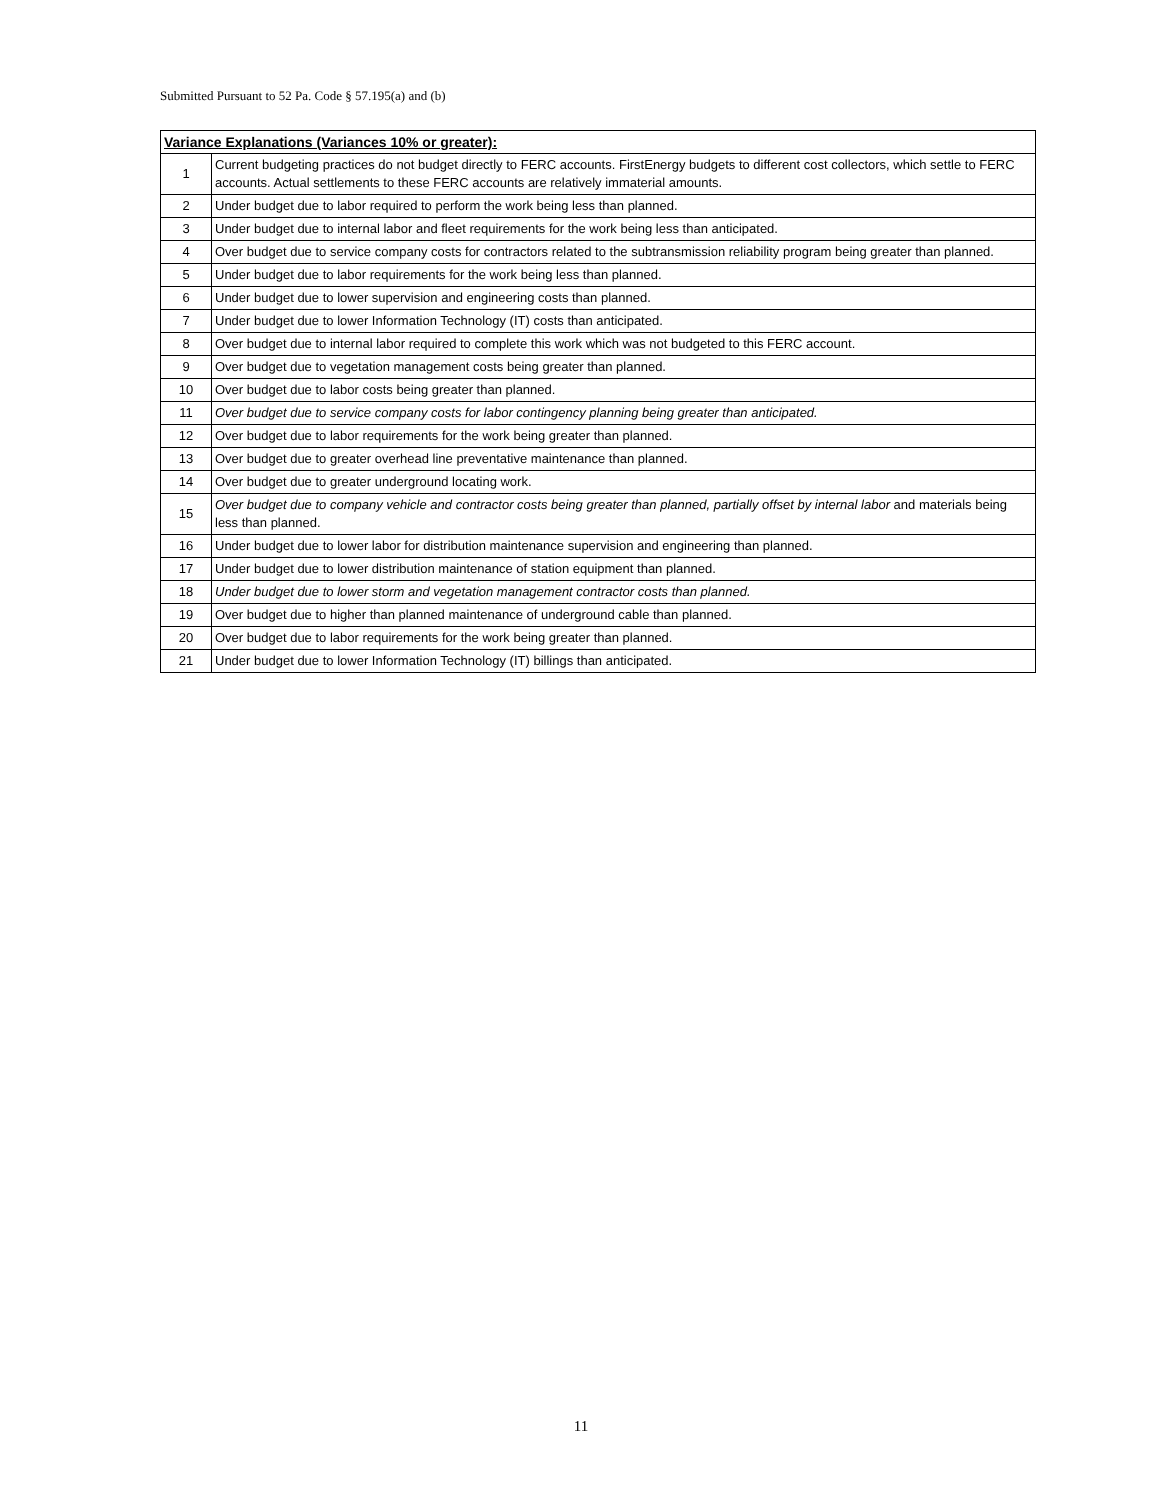Submitted Pursuant to 52 Pa. Code § 57.195(a) and (b)
| Variance Explanations (Variances 10% or greater): | |
| --- | --- |
| 1 | Current budgeting practices do not budget directly to FERC accounts. FirstEnergy budgets to different cost collectors, which settle to FERC accounts. Actual settlements to these FERC accounts are relatively immaterial amounts. |
| 2 | Under budget due to labor required to perform the work being less than planned. |
| 3 | Under budget due to internal labor and fleet requirements for the work being less than anticipated. |
| 4 | Over budget due to service company costs for contractors related to the subtransmission reliability program being greater than planned. |
| 5 | Under budget due to labor requirements for the work being less than planned. |
| 6 | Under budget due to lower supervision and engineering costs than planned. |
| 7 | Under budget due to lower Information Technology (IT) costs than anticipated. |
| 8 | Over budget due to internal labor required to complete this work which was not budgeted to this FERC account. |
| 9 | Over budget due to vegetation management costs being greater than planned. |
| 10 | Over budget due to labor costs being greater than planned. |
| 11 | Over budget due to service company costs for labor contingency planning being greater than anticipated. |
| 12 | Over budget due to labor requirements for the work being greater than planned. |
| 13 | Over budget due to greater overhead line preventative maintenance than planned. |
| 14 | Over budget due to greater underground locating work. |
| 15 | Over budget due to company vehicle and contractor costs being greater than planned, partially offset by internal labor and materials being less than planned. |
| 16 | Under budget due to lower labor for distribution maintenance supervision and engineering than planned. |
| 17 | Under budget due to lower distribution maintenance of station equipment than planned. |
| 18 | Under budget due to lower storm and vegetation management contractor costs than planned. |
| 19 | Over budget due to higher than planned maintenance of underground cable than planned. |
| 20 | Over budget due to labor requirements for the work being greater than planned. |
| 21 | Under budget due to lower Information Technology (IT) billings than anticipated. |
11